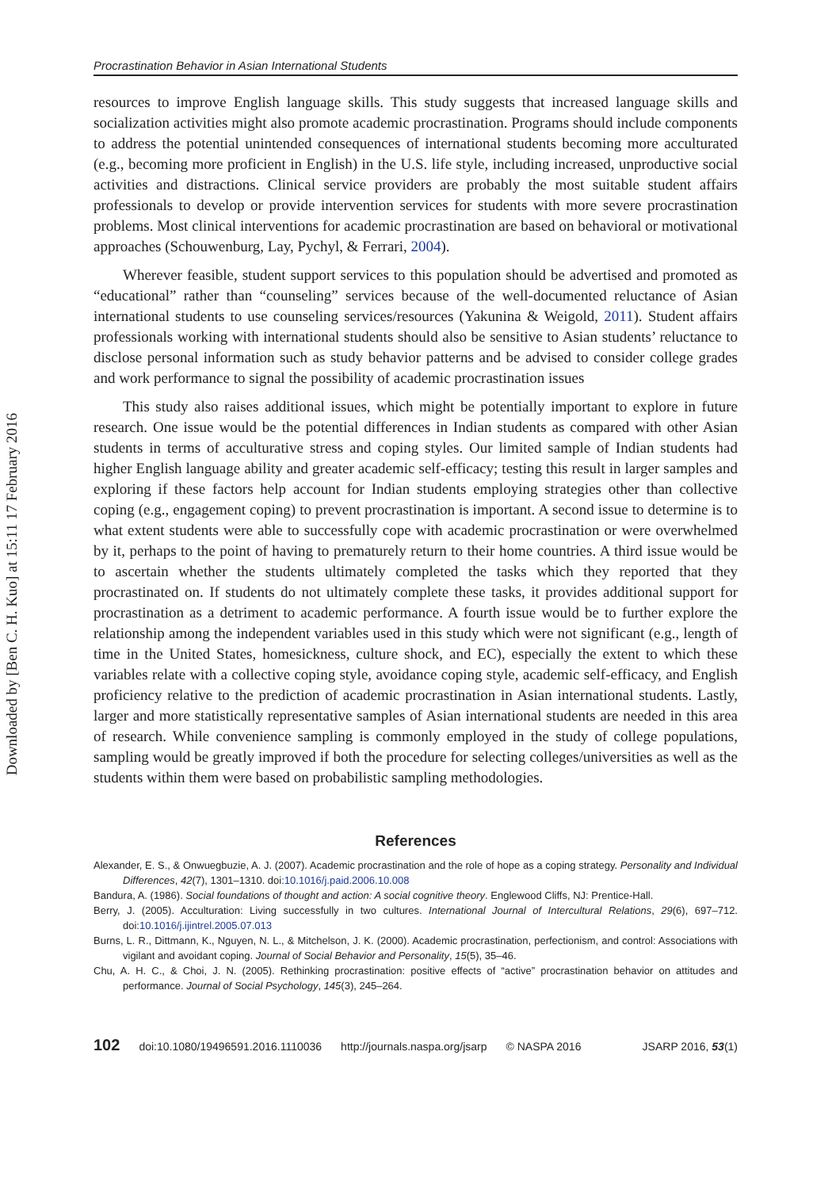Downloaded by [Ben C. H. Kuo] at 15:11 17 February 2016
Procrastination Behavior in Asian International Students
resources to improve English language skills. This study suggests that increased language skills and socialization activities might also promote academic procrastination. Programs should include components to address the potential unintended consequences of international students becoming more acculturated (e.g., becoming more proficient in English) in the U.S. life style, including increased, unproductive social activities and distractions. Clinical service providers are probably the most suitable student affairs professionals to develop or provide intervention services for students with more severe procrastination problems. Most clinical interventions for academic procrastination are based on behavioral or motivational approaches (Schouwenburg, Lay, Pychyl, & Ferrari, 2004).
Wherever feasible, student support services to this population should be advertised and promoted as “educational” rather than “counseling” services because of the well-documented reluctance of Asian international students to use counseling services/resources (Yakunina & Weigold, 2011). Student affairs professionals working with international students should also be sensitive to Asian students’ reluctance to disclose personal information such as study behavior patterns and be advised to consider college grades and work performance to signal the possibility of academic procrastination issues
This study also raises additional issues, which might be potentially important to explore in future research. One issue would be the potential differences in Indian students as compared with other Asian students in terms of acculturative stress and coping styles. Our limited sample of Indian students had higher English language ability and greater academic self-efficacy; testing this result in larger samples and exploring if these factors help account for Indian students employing strategies other than collective coping (e.g., engagement coping) to prevent procrastination is important. A second issue to determine is to what extent students were able to successfully cope with academic procrastination or were overwhelmed by it, perhaps to the point of having to prematurely return to their home countries. A third issue would be to ascertain whether the students ultimately completed the tasks which they reported that they procrastinated on. If students do not ultimately complete these tasks, it provides additional support for procrastination as a detriment to academic performance. A fourth issue would be to further explore the relationship among the independent variables used in this study which were not significant (e.g., length of time in the United States, homesickness, culture shock, and EC), especially the extent to which these variables relate with a collective coping style, avoidance coping style, academic self-efficacy, and English proficiency relative to the prediction of academic procrastination in Asian international students. Lastly, larger and more statistically representative samples of Asian international students are needed in this area of research. While convenience sampling is commonly employed in the study of college populations, sampling would be greatly improved if both the procedure for selecting colleges/universities as well as the students within them were based on probabilistic sampling methodologies.
References
Alexander, E. S., & Onwuegbuzie, A. J. (2007). Academic procrastination and the role of hope as a coping strategy. Personality and Individual Differences, 42(7), 1301–1310. doi:10.1016/j.paid.2006.10.008
Bandura, A. (1986). Social foundations of thought and action: A social cognitive theory. Englewood Cliffs, NJ: Prentice-Hall.
Berry, J. (2005). Acculturation: Living successfully in two cultures. International Journal of Intercultural Relations, 29(6), 697–712. doi:10.1016/j.ijintrel.2005.07.013
Burns, L. R., Dittmann, K., Nguyen, N. L., & Mitchelson, J. K. (2000). Academic procrastination, perfectionism, and control: Associations with vigilant and avoidant coping. Journal of Social Behavior and Personality, 15(5), 35–46.
Chu, A. H. C., & Choi, J. N. (2005). Rethinking procrastination: positive effects of “active” procrastination behavior on attitudes and performance. Journal of Social Psychology, 145(3), 245–264.
102 doi:10.1080/19496591.2016.1110036 http://journals.naspa.org/jsarp © NASPA 2016 JSARP 2016, 53(1)